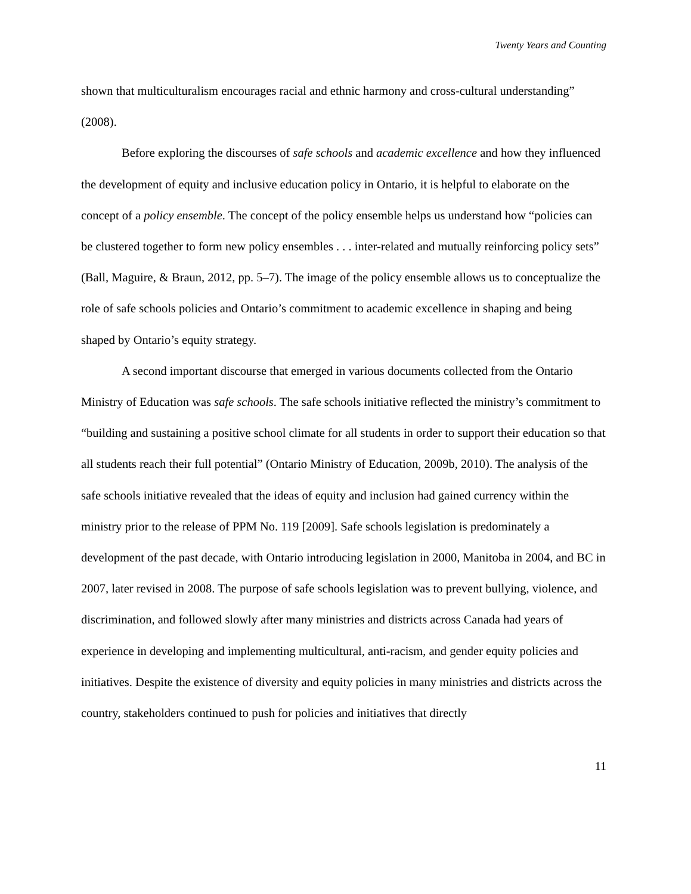Twenty Years and Counting
shown that multiculturalism encourages racial and ethnic harmony and cross-cultural understanding” (2008).
Before exploring the discourses of safe schools and academic excellence and how they influenced the development of equity and inclusive education policy in Ontario, it is helpful to elaborate on the concept of a policy ensemble. The concept of the policy ensemble helps us understand how “policies can be clustered together to form new policy ensembles . . . inter-related and mutually reinforcing policy sets” (Ball, Maguire, & Braun, 2012, pp. 5–7). The image of the policy ensemble allows us to conceptualize the role of safe schools policies and Ontario’s commitment to academic excellence in shaping and being shaped by Ontario’s equity strategy.
A second important discourse that emerged in various documents collected from the Ontario Ministry of Education was safe schools. The safe schools initiative reflected the ministry’s commitment to “building and sustaining a positive school climate for all students in order to support their education so that all students reach their full potential” (Ontario Ministry of Education, 2009b, 2010). The analysis of the safe schools initiative revealed that the ideas of equity and inclusion had gained currency within the ministry prior to the release of PPM No. 119 [2009]. Safe schools legislation is predominately a development of the past decade, with Ontario introducing legislation in 2000, Manitoba in 2004, and BC in 2007, later revised in 2008. The purpose of safe schools legislation was to prevent bullying, violence, and discrimination, and followed slowly after many ministries and districts across Canada had years of experience in developing and implementing multicultural, anti-racism, and gender equity policies and initiatives. Despite the existence of diversity and equity policies in many ministries and districts across the country, stakeholders continued to push for policies and initiatives that directly
11